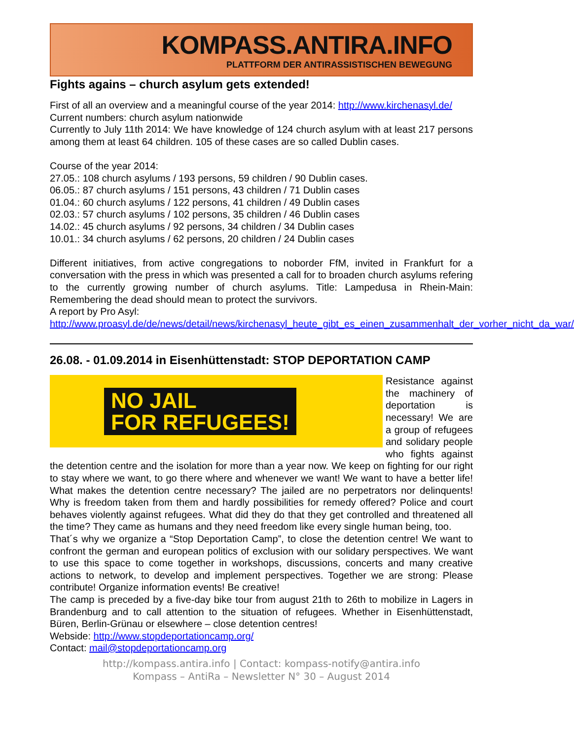KOMPASS.ANTIRA.INFO
PLATTFORM DER ANTIRASSISTISCHEN BEWEGUNG
Fights agains – church asylum gets extended!
First of all an overview and a meaningful course of the year 2014: http://www.kirchenasyl.de/
Current numbers: church asylum nationwide
Currently to July 11th 2014: We have knowledge of 124 church asylum with at least 217 persons among them at least 64 children. 105 of these cases are so called Dublin cases.
Course of the year 2014:
27.05.: 108 church asylums / 193 persons, 59 children / 90 Dublin cases.
06.05.: 87 church asylums / 151 persons, 43 children / 71 Dublin cases
01.04.: 60 church asylums / 122 persons, 41 children / 49 Dublin cases
02.03.: 57 church asylums / 102 persons, 35 children / 46 Dublin cases
14.02.: 45 church asylums / 92 persons, 34 children / 34 Dublin cases
10.01.: 34 church asylums / 62 persons, 20 children / 24 Dublin cases
Different initiatives, from active congregations to noborder FfM, invited in Frankfurt for a conversation with the press in which was presented a call for to broaden church asylums refering to the currently growing number of church asylums. Title: Lampedusa in Rhein-Main: Remembering the dead should mean to protect the survivors.
A report by Pro Asyl:
http://www.proasyl.de/de/news/detail/news/kirchenasyl_heute_gibt_es_einen_zusammenhalt_der_vorher_nicht_da_war/
26.08. - 01.09.2014 in Eisenhüttenstadt: STOP DEPORTATION CAMP
NO JAIL
FOR REFUGEES!
Resistance against the machinery of deportation is necessary! We are a group of refugees and solidary people who fights against the detention centre and the isolation for more than a year now. We keep on fighting for our right to stay where we want, to go there where and whenever we want! We want to have a better life! What makes the detention centre necessary? The jailed are no perpetrators nor delinquents! Why is freedom taken from them and hardly possibilities for remedy offered? Police and court behaves violently against refugees. What did they do that they get controlled and threatened all the time? They came as humans and they need freedom like every single human being, too.
That´s why we organize a “Stop Deportation Camp”, to close the detention centre! We want to confront the german and european politics of exclusion with our solidary perspectives. We want to use this space to come together in workshops, discussions, concerts and many creative actions to network, to develop and implement perspectives. Together we are strong: Please contribute! Organize information events! Be creative!
The camp is preceded by a five-day bike tour from august 21th to 26th to mobilize in Lagers in Brandenburg and to call attention to the situation of refugees. Whether in Eisenhüttenstadt, Büren, Berlin-Grünau or elsewhere – close detention centres!
Webside: http://www.stopdeportationcamp.org/
Contact: mail@stopdeportationcamp.org
http://kompass.antira.info | Contact: kompass-notify@antira.info
Kompass – AntiRa – Newsletter N° 30 – August 2014